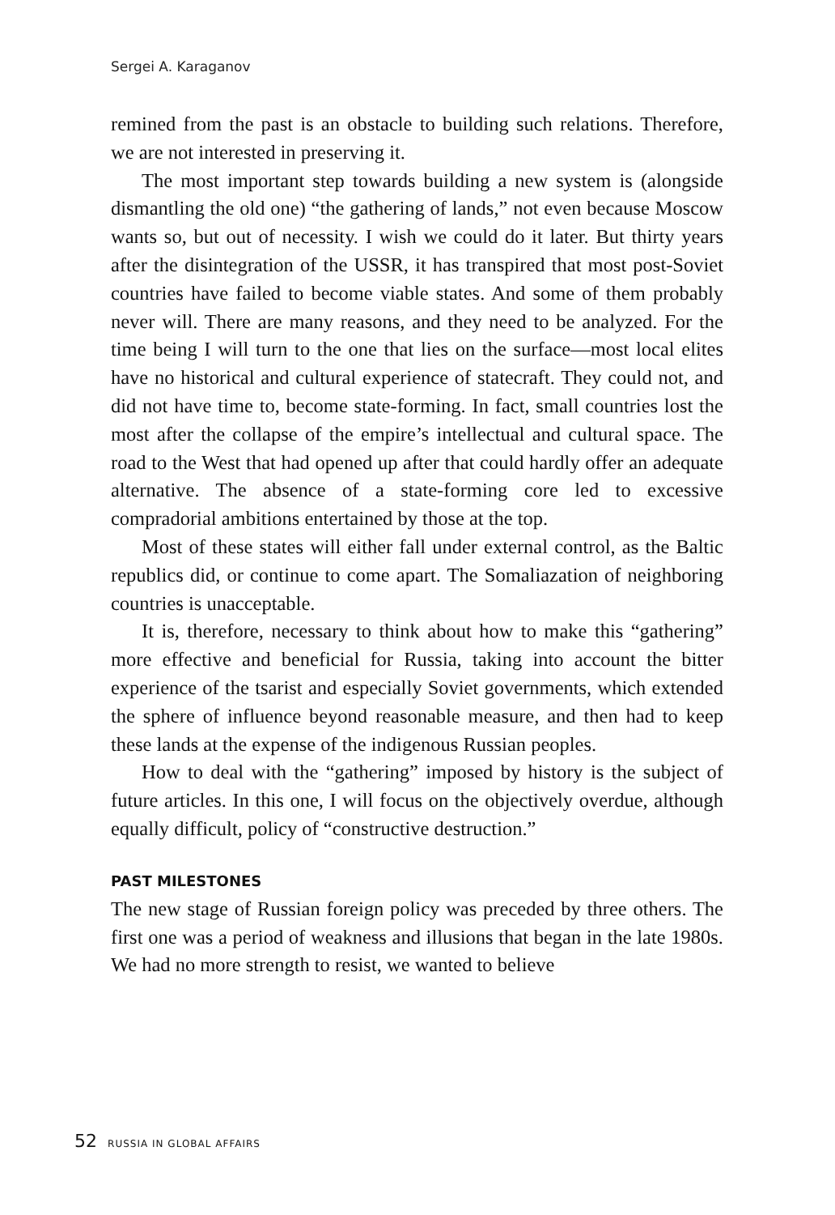Sergei A. Karaganov
remined from the past is an obstacle to building such relations. Therefore, we are not interested in preserving it.
The most important step towards building a new system is (alongside dismantling the old one) “the gathering of lands,” not even because Moscow wants so, but out of necessity. I wish we could do it later. But thirty years after the disintegration of the USSR, it has transpired that most post-Soviet countries have failed to become viable states. And some of them probably never will. There are many reasons, and they need to be analyzed. For the time being I will turn to the one that lies on the surface—most local elites have no historical and cultural experience of statecraft. They could not, and did not have time to, become state-forming. In fact, small countries lost the most after the collapse of the empire’s intellectual and cultural space. The road to the West that had opened up after that could hardly offer an adequate alternative. The absence of a state-forming core led to excessive compradorial ambitions entertained by those at the top.
Most of these states will either fall under external control, as the Baltic republics did, or continue to come apart. The Somaliazation of neighboring countries is unacceptable.
It is, therefore, necessary to think about how to make this “gathering” more effective and beneficial for Russia, taking into account the bitter experience of the tsarist and especially Soviet governments, which extended the sphere of influence beyond reasonable measure, and then had to keep these lands at the expense of the indigenous Russian peoples.
How to deal with the “gathering” imposed by history is the subject of future articles. In this one, I will focus on the objectively overdue, although equally difficult, policy of “constructive destruction.”
PAST MILESTONES
The new stage of Russian foreign policy was preceded by three others. The first one was a period of weakness and illusions that began in the late 1980s. We had no more strength to resist, we wanted to believe
52 RUSSIA IN GLOBAL AFFAIRS